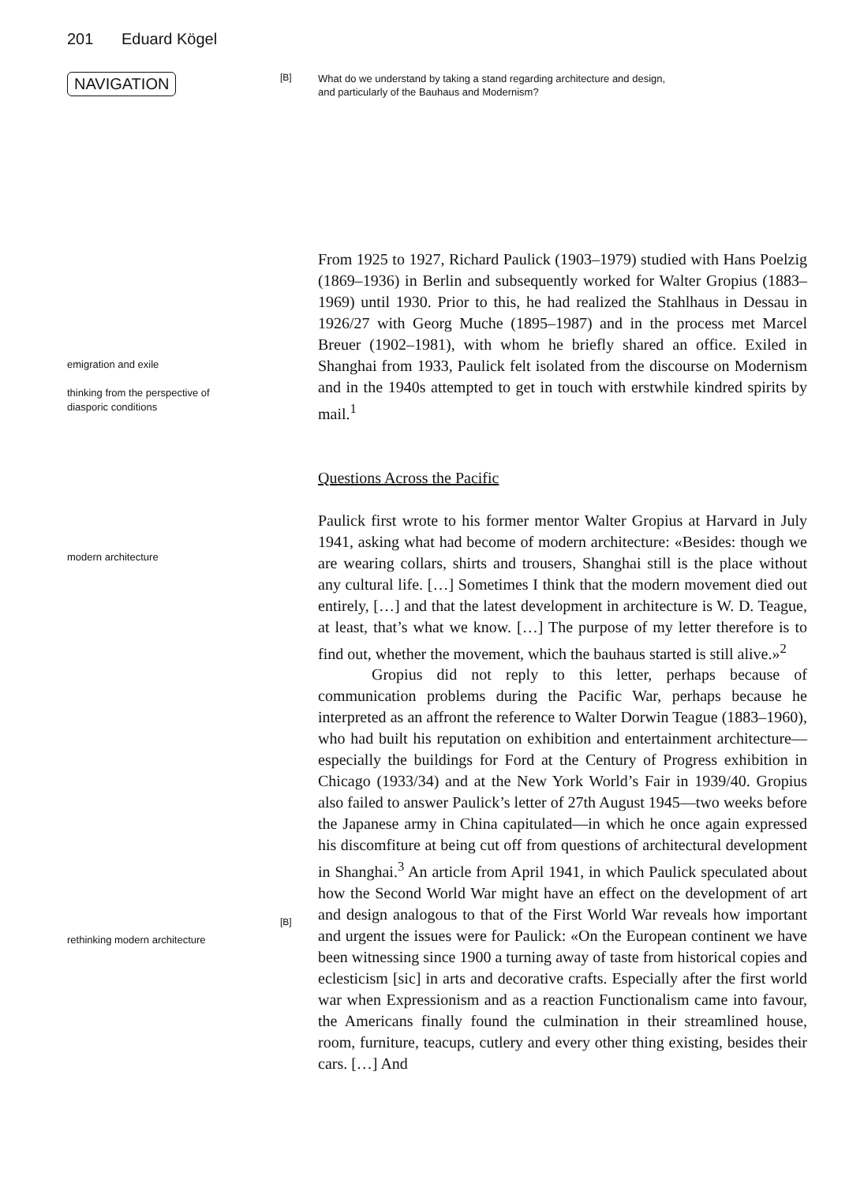201 Eduard Kögel
NAVIGATION
[B]
What do we understand by taking a stand regarding architecture and design,
and particularly of the Bauhaus and Modernism?
emigration and exile
thinking from the perspective of
diasporic conditions
From 1925 to 1927, Richard Paulick (1903–1979) studied with Hans Poelzig (1869–1936) in Berlin and subsequently worked for Walter Gropius (1883–1969) until 1930. Prior to this, he had realized the Stahlhaus in Dessau in 1926/27 with Georg Muche (1895–1987) and in the process met Marcel Breuer (1902–1981), with whom he briefly shared an office. Exiled in Shanghai from 1933, Paulick felt isolated from the discourse on Modernism and in the 1940s attempted to get in touch with erstwhile kindred spirits by mail.<sup>1</sup>
Questions Across the Pacific
modern architecture
rethinking modern architecture
[B]
Paulick first wrote to his former mentor Walter Gropius at Harvard in July 1941, asking what had become of modern architecture: «Besides: though we are wearing collars, shirts and trousers, Shanghai still is the place without any cultural life. […] Sometimes I think that the modern movement died out entirely, […] and that the latest development in architecture is W. D. Teague, at least, that’s what we know. […] The purpose of my letter therefore is to find out, whether the movement, which the bauhaus started is still alive.»<sup>2</sup>
Gropius did not reply to this letter, perhaps because of communication problems during the Pacific War, perhaps because he interpreted as an affront the reference to Walter Dorwin Teague (1883–1960), who had built his reputation on exhibition and entertainment architecture—especially the buildings for Ford at the Century of Progress exhibition in Chicago (1933/34) and at the New York World’s Fair in 1939/40. Gropius also failed to answer Paulick’s letter of 27th August 1945—two weeks before the Japanese army in China capitulated—in which he once again expressed his discomfiture at being cut off from questions of architectural development in Shanghai.<sup>3</sup> An article from April 1941, in which Paulick speculated about how the Second World War might have an effect on the development of art and design analogous to that of the First World War reveals how important and urgent the issues were for Paulick: «On the European continent we have been witnessing since 1900 a turning away of taste from historical copies and eclesticism [sic] in arts and decorative crafts. Especially after the first world war when Expressionism and as a reaction Functionalism came into favour, the Americans finally found the culmination in their streamlined house, room, furniture, teacups, cutlery and every other thing existing, besides their cars. […] And